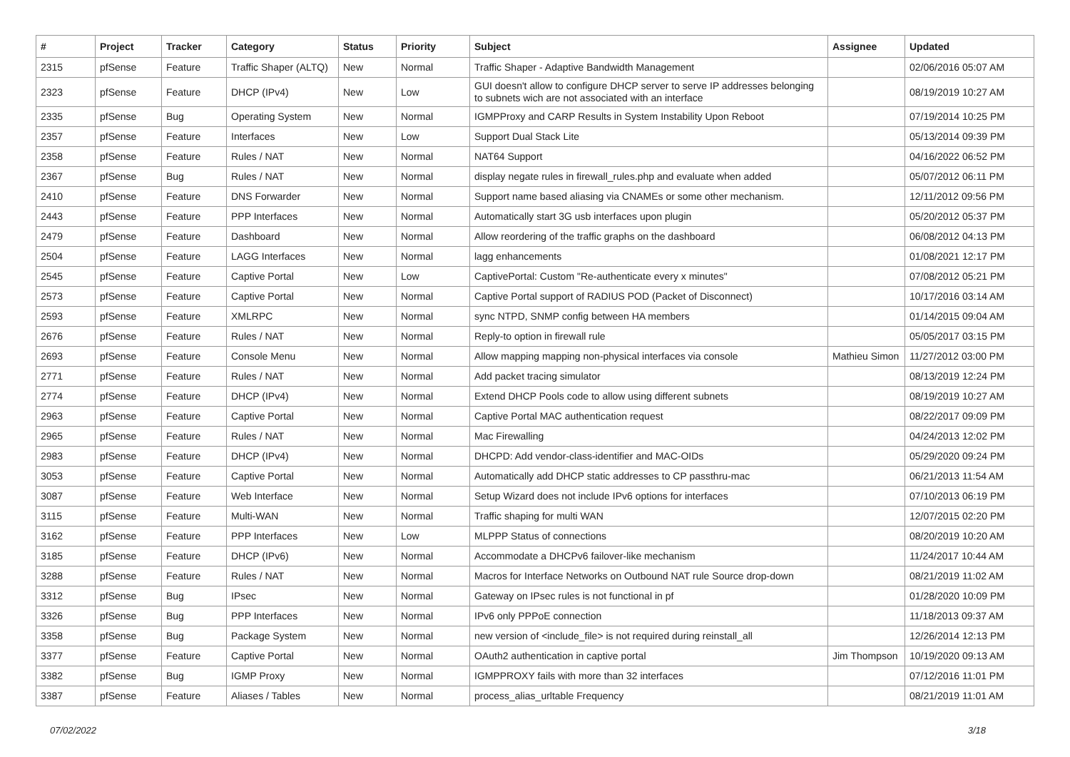| # | Project | Tracker | Category | Status | Priority | Subject | Assignee | Updated |
| --- | --- | --- | --- | --- | --- | --- | --- | --- |
| 2315 | pfSense | Feature | Traffic Shaper (ALTQ) | New | Normal | Traffic Shaper - Adaptive Bandwidth Management | | 02/06/2016 05:07 AM |
| 2323 | pfSense | Feature | DHCP (IPv4) | New | Low | GUI doesn't allow to configure DHCP server to serve IP addresses belonging to subnets wich are not associated with an interface | | 08/19/2019 10:27 AM |
| 2335 | pfSense | Bug | Operating System | New | Normal | IGMPProxy and CARP Results in System Instability Upon Reboot | | 07/19/2014 10:25 PM |
| 2357 | pfSense | Feature | Interfaces | New | Low | Support Dual Stack Lite | | 05/13/2014 09:39 PM |
| 2358 | pfSense | Feature | Rules / NAT | New | Normal | NAT64 Support | | 04/16/2022 06:52 PM |
| 2367 | pfSense | Bug | Rules / NAT | New | Normal | display negate rules in firewall_rules.php and evaluate when added | | 05/07/2012 06:11 PM |
| 2410 | pfSense | Feature | DNS Forwarder | New | Normal | Support name based aliasing via CNAMEs or some other mechanism. | | 12/11/2012 09:56 PM |
| 2443 | pfSense | Feature | PPP Interfaces | New | Normal | Automatically start 3G usb interfaces upon plugin | | 05/20/2012 05:37 PM |
| 2479 | pfSense | Feature | Dashboard | New | Normal | Allow reordering of the traffic graphs on the dashboard | | 06/08/2012 04:13 PM |
| 2504 | pfSense | Feature | LAGG Interfaces | New | Normal | lagg enhancements | | 01/08/2021 12:17 PM |
| 2545 | pfSense | Feature | Captive Portal | New | Low | CaptivePortal: Custom "Re-authenticate every x minutes" | | 07/08/2012 05:21 PM |
| 2573 | pfSense | Feature | Captive Portal | New | Normal | Captive Portal support of RADIUS POD (Packet of Disconnect) | | 10/17/2016 03:14 AM |
| 2593 | pfSense | Feature | XMLRPC | New | Normal | sync NTPD, SNMP config between HA members | | 01/14/2015 09:04 AM |
| 2676 | pfSense | Feature | Rules / NAT | New | Normal | Reply-to option in firewall rule | | 05/05/2017 03:15 PM |
| 2693 | pfSense | Feature | Console Menu | New | Normal | Allow mapping mapping non-physical interfaces via console | Mathieu Simon | 11/27/2012 03:00 PM |
| 2771 | pfSense | Feature | Rules / NAT | New | Normal | Add packet tracing simulator | | 08/13/2019 12:24 PM |
| 2774 | pfSense | Feature | DHCP (IPv4) | New | Normal | Extend DHCP Pools code to allow using different subnets | | 08/19/2019 10:27 AM |
| 2963 | pfSense | Feature | Captive Portal | New | Normal | Captive Portal MAC authentication request | | 08/22/2017 09:09 PM |
| 2965 | pfSense | Feature | Rules / NAT | New | Normal | Mac Firewalling | | 04/24/2013 12:02 PM |
| 2983 | pfSense | Feature | DHCP (IPv4) | New | Normal | DHCPD: Add vendor-class-identifier and MAC-OIDs | | 05/29/2020 09:24 PM |
| 3053 | pfSense | Feature | Captive Portal | New | Normal | Automatically add DHCP static addresses to CP passthru-mac | | 06/21/2013 11:54 AM |
| 3087 | pfSense | Feature | Web Interface | New | Normal | Setup Wizard does not include IPv6 options for interfaces | | 07/10/2013 06:19 PM |
| 3115 | pfSense | Feature | Multi-WAN | New | Normal | Traffic shaping for multi WAN | | 12/07/2015 02:20 PM |
| 3162 | pfSense | Feature | PPP Interfaces | New | Low | MLPPP Status of connections | | 08/20/2019 10:20 AM |
| 3185 | pfSense | Feature | DHCP (IPv6) | New | Normal | Accommodate a DHCPv6 failover-like mechanism | | 11/24/2017 10:44 AM |
| 3288 | pfSense | Feature | Rules / NAT | New | Normal | Macros for Interface Networks on Outbound NAT rule Source drop-down | | 08/21/2019 11:02 AM |
| 3312 | pfSense | Bug | IPsec | New | Normal | Gateway on IPsec rules is not functional in pf | | 01/28/2020 10:09 PM |
| 3326 | pfSense | Bug | PPP Interfaces | New | Normal | IPv6 only PPPoE connection | | 11/18/2013 09:37 AM |
| 3358 | pfSense | Bug | Package System | New | Normal | new version of <include_file> is not required during reinstall_all | | 12/26/2014 12:13 PM |
| 3377 | pfSense | Feature | Captive Portal | New | Normal | OAuth2 authentication in captive portal | Jim Thompson | 10/19/2020 09:13 AM |
| 3382 | pfSense | Bug | IGMP Proxy | New | Normal | IGMPPROXY fails with more than 32 interfaces | | 07/12/2016 11:01 PM |
| 3387 | pfSense | Feature | Aliases / Tables | New | Normal | process_alias_urltable Frequency | | 08/21/2019 11:01 AM |
07/02/2022 3/18